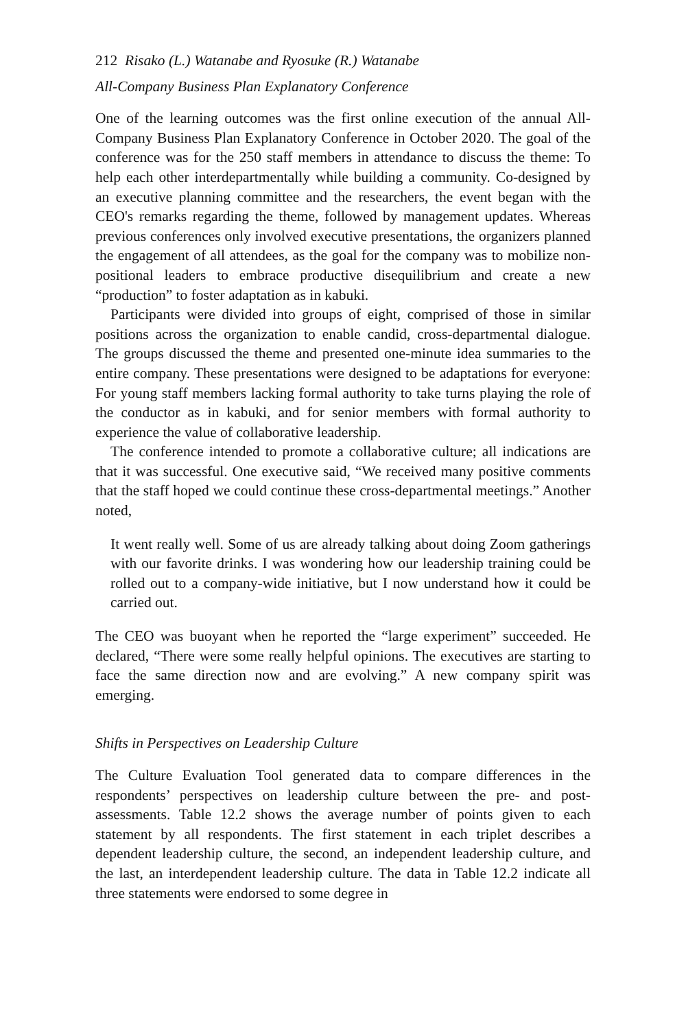212 Risako (L.) Watanabe and Ryosuke (R.) Watanabe
All-Company Business Plan Explanatory Conference
One of the learning outcomes was the first online execution of the annual All-Company Business Plan Explanatory Conference in October 2020. The goal of the conference was for the 250 staff members in attendance to discuss the theme: To help each other interdepartmentally while building a community. Co-designed by an executive planning committee and the researchers, the event began with the CEO's remarks regarding the theme, followed by management updates. Whereas previous conferences only involved executive presentations, the organizers planned the engagement of all attendees, as the goal for the company was to mobilize non-positional leaders to embrace productive disequilibrium and create a new “production” to foster adaptation as in kabuki.
Participants were divided into groups of eight, comprised of those in similar positions across the organization to enable candid, cross-departmental dialogue. The groups discussed the theme and presented one-minute idea summaries to the entire company. These presentations were designed to be adaptations for everyone: For young staff members lacking formal authority to take turns playing the role of the conductor as in kabuki, and for senior members with formal authority to experience the value of collaborative leadership.
The conference intended to promote a collaborative culture; all indications are that it was successful. One executive said, “We received many positive comments that the staff hoped we could continue these cross-departmental meetings.” Another noted,
It went really well. Some of us are already talking about doing Zoom gatherings with our favorite drinks. I was wondering how our leadership training could be rolled out to a company-wide initiative, but I now understand how it could be carried out.
The CEO was buoyant when he reported the “large experiment” succeeded. He declared, “There were some really helpful opinions. The executives are starting to face the same direction now and are evolving.” A new company spirit was emerging.
Shifts in Perspectives on Leadership Culture
The Culture Evaluation Tool generated data to compare differences in the respondents’ perspectives on leadership culture between the pre- and post-assessments. Table 12.2 shows the average number of points given to each statement by all respondents. The first statement in each triplet describes a dependent leadership culture, the second, an independent leadership culture, and the last, an interdependent leadership culture. The data in Table 12.2 indicate all three statements were endorsed to some degree in